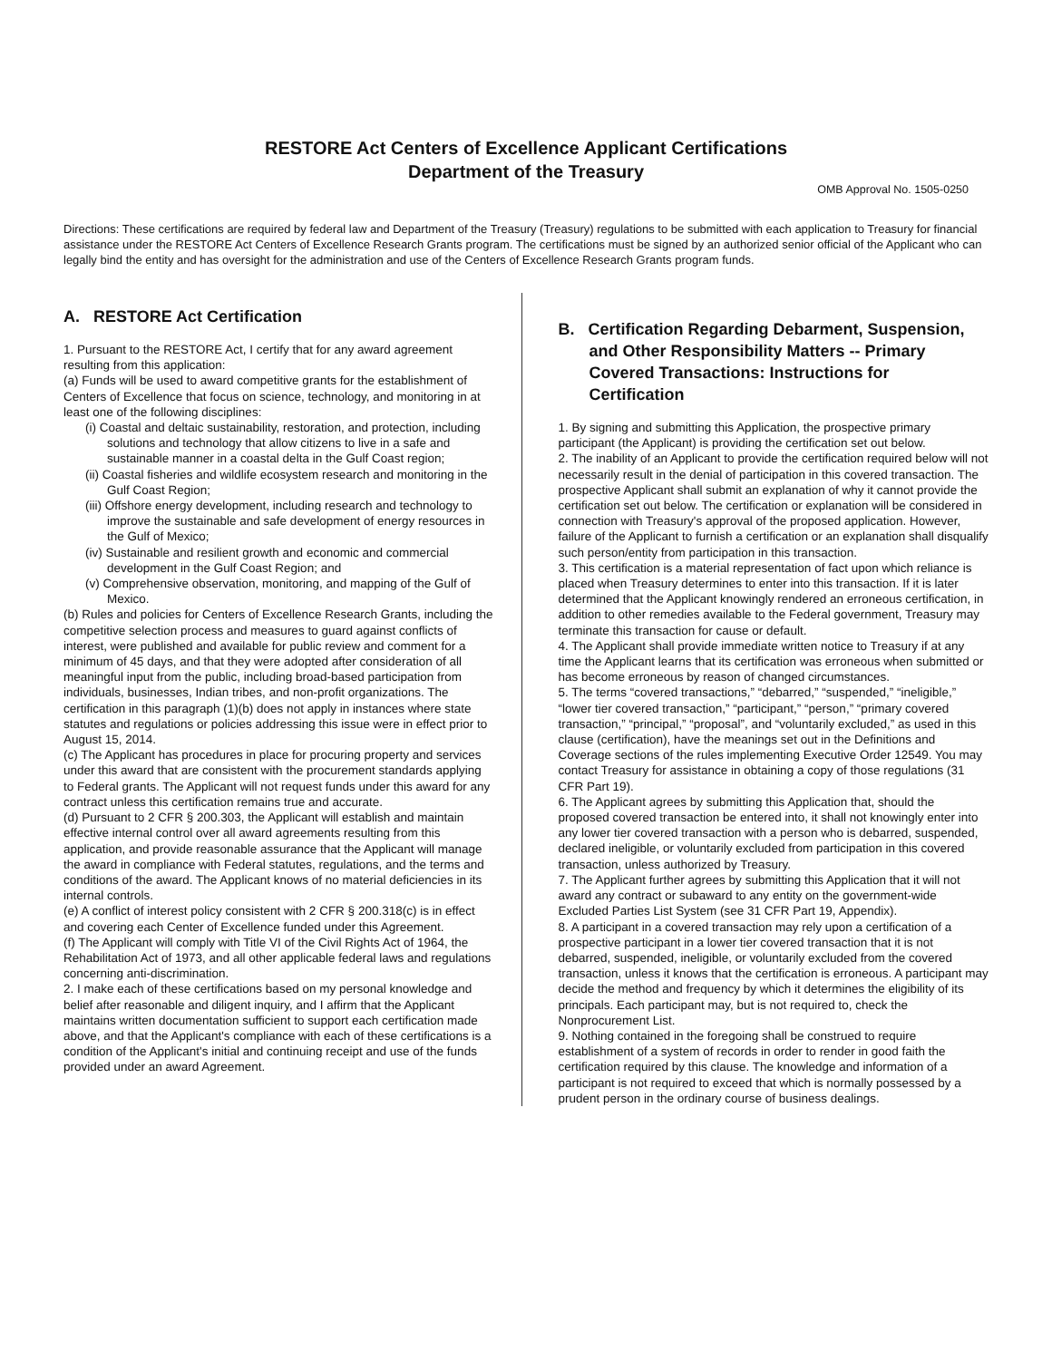RESTORE Act Centers of Excellence Applicant Certifications
Department of the Treasury
OMB Approval No. 1505-0250
Directions: These certifications are required by federal law and Department of the Treasury (Treasury) regulations to be submitted with each application to Treasury for financial assistance under the RESTORE Act Centers of Excellence Research Grants program. The certifications must be signed by an authorized senior official of the Applicant who can legally bind the entity and has oversight for the administration and use of the Centers of Excellence Research Grants program funds.
A. RESTORE Act Certification
1. Pursuant to the RESTORE Act, I certify that for any award agreement resulting from this application:
(a) Funds will be used to award competitive grants for the establishment of Centers of Excellence that focus on science, technology, and monitoring in at least one of the following disciplines:
(i) Coastal and deltaic sustainability, restoration, and protection, including solutions and technology that allow citizens to live in a safe and sustainable manner in a coastal delta in the Gulf Coast region;
(ii) Coastal fisheries and wildlife ecosystem research and monitoring in the Gulf Coast Region;
(iii) Offshore energy development, including research and technology to improve the sustainable and safe development of energy resources in the Gulf of Mexico;
(iv) Sustainable and resilient growth and economic and commercial development in the Gulf Coast Region; and
(v) Comprehensive observation, monitoring, and mapping of the Gulf of Mexico.
(b) Rules and policies for Centers of Excellence Research Grants, including the competitive selection process and measures to guard against conflicts of interest, were published and available for public review and comment for a minimum of 45 days, and that they were adopted after consideration of all meaningful input from the public, including broad-based participation from individuals, businesses, Indian tribes, and non-profit organizations. The certification in this paragraph (1)(b) does not apply in instances where state statutes and regulations or policies addressing this issue were in effect prior to August 15, 2014.
(c) The Applicant has procedures in place for procuring property and services under this award that are consistent with the procurement standards applying to Federal grants. The Applicant will not request funds under this award for any contract unless this certification remains true and accurate.
(d) Pursuant to 2 CFR § 200.303, the Applicant will establish and maintain effective internal control over all award agreements resulting from this application, and provide reasonable assurance that the Applicant will manage the award in compliance with Federal statutes, regulations, and the terms and conditions of the award. The Applicant knows of no material deficiencies in its internal controls.
(e) A conflict of interest policy consistent with 2 CFR § 200.318(c) is in effect and covering each Center of Excellence funded under this Agreement.
(f) The Applicant will comply with Title VI of the Civil Rights Act of 1964, the Rehabilitation Act of 1973, and all other applicable federal laws and regulations concerning anti-discrimination.
2. I make each of these certifications based on my personal knowledge and belief after reasonable and diligent inquiry, and I affirm that the Applicant maintains written documentation sufficient to support each certification made above, and that the Applicant's compliance with each of these certifications is a condition of the Applicant's initial and continuing receipt and use of the funds provided under an award Agreement.
B. Certification Regarding Debarment, Suspension, and Other Responsibility Matters -- Primary Covered Transactions: Instructions for Certification
1. By signing and submitting this Application, the prospective primary participant (the Applicant) is providing the certification set out below.
2. The inability of an Applicant to provide the certification required below will not necessarily result in the denial of participation in this covered transaction. The prospective Applicant shall submit an explanation of why it cannot provide the certification set out below. The certification or explanation will be considered in connection with Treasury's approval of the proposed application. However, failure of the Applicant to furnish a certification or an explanation shall disqualify such person/entity from participation in this transaction.
3. This certification is a material representation of fact upon which reliance is placed when Treasury determines to enter into this transaction. If it is later determined that the Applicant knowingly rendered an erroneous certification, in addition to other remedies available to the Federal government, Treasury may terminate this transaction for cause or default.
4. The Applicant shall provide immediate written notice to Treasury if at any time the Applicant learns that its certification was erroneous when submitted or has become erroneous by reason of changed circumstances.
5. The terms “covered transactions,” “debarred,” “suspended,” “ineligible,” “lower tier covered transaction,” “participant,” “person,” “primary covered transaction,” “principal,” “proposal”, and “voluntarily excluded,” as used in this clause (certification), have the meanings set out in the Definitions and Coverage sections of the rules implementing Executive Order 12549. You may contact Treasury for assistance in obtaining a copy of those regulations (31 CFR Part 19).
6. The Applicant agrees by submitting this Application that, should the proposed covered transaction be entered into, it shall not knowingly enter into any lower tier covered transaction with a person who is debarred, suspended, declared ineligible, or voluntarily excluded from participation in this covered transaction, unless authorized by Treasury.
7. The Applicant further agrees by submitting this Application that it will not award any contract or subaward to any entity on the government-wide Excluded Parties List System (see 31 CFR Part 19, Appendix).
8. A participant in a covered transaction may rely upon a certification of a prospective participant in a lower tier covered transaction that it is not debarred, suspended, ineligible, or voluntarily excluded from the covered transaction, unless it knows that the certification is erroneous. A participant may decide the method and frequency by which it determines the eligibility of its principals. Each participant may, but is not required to, check the Nonprocurement List.
9. Nothing contained in the foregoing shall be construed to require establishment of a system of records in order to render in good faith the certification required by this clause. The knowledge and information of a participant is not required to exceed that which is normally possessed by a prudent person in the ordinary course of business dealings.